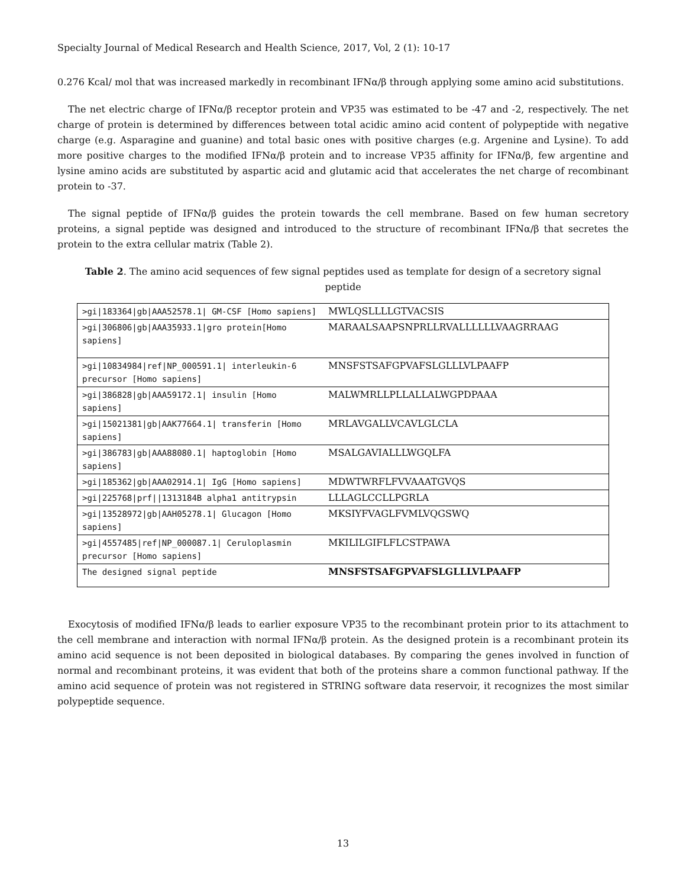Specialty Journal of Medical Research and Health Science, 2017, Vol, 2 (1): 10-17
0.276 Kcal/ mol that was increased markedly in recombinant IFNα/β through applying some amino acid substitutions.
The net electric charge of IFNα/β receptor protein and VP35 was estimated to be -47 and -2, respectively. The net charge of protein is determined by differences between total acidic amino acid content of polypeptide with negative charge (e.g. Asparagine and guanine) and total basic ones with positive charges (e.g. Argenine and Lysine). To add more positive charges to the modified IFNα/β protein and to increase VP35 affinity for IFNα/β, few argentine and lysine amino acids are substituted by aspartic acid and glutamic acid that accelerates the net charge of recombinant protein to -37.
The signal peptide of IFNα/β guides the protein towards the cell membrane. Based on few human secretory proteins, a signal peptide was designed and introduced to the structure of recombinant IFNα/β that secretes the protein to the extra cellular matrix (Table 2).
Table 2. The amino acid sequences of few signal peptides used as template for design of a secretory signal peptide
| >gi/183364/gb/AAA52578.1/ GM-CSF [Homo sapiens] | MWLQSLLLLGTVACSIS |
| >gi/306806/gb/AAA35933.1/gro protein[Homo sapiens] | MARAALSAAPSNPRLLRVALLLLLLVAAGRRAAG |
| >gi/10834984/ref/NP_000591.1/ interleukin-6 precursor [Homo sapiens] | MNSFSTSAFGPVAFSLGLLLVLPAAFP |
| >gi/386828/gb/AAA59172.1/ insulin [Homo sapiens] | MALWMRLLPLLALLALWGPDPAAA |
| >gi/15021381/gb/AAK77664.1/ transferin [Homo sapiens] | MRLAVGALLVCAVLGLCLA |
| >gi/386783/gb/AAA88080.1/ haptoglobin [Homo sapiens] | MSALGAVIALLLWGQLFA |
| >gi/185362/gb/AAA02914.1/ IgG [Homo sapiens] | MDWTWRFLFVVAAATGVQS |
| >gi/225768/prf//1313184B alpha1 antitrypsin | LLLAGLCCLLPGRLA |
| >gi/13528972/gb/AAH05278.1/ Glucagon [Homo sapiens] | MKSIYFVAGLFVMLVQGSWQ |
| >gi/4557485/ref/NP_000087.1/ Ceruloplasmin precursor [Homo sapiens] | MKILILGIFLFLCSTPAWA |
| The designed signal peptide | MNSFSTSAFGPVAFSLGLLLVLPAAFP |
Exocytosis of modified IFNα/β leads to earlier exposure VP35 to the recombinant protein prior to its attachment to the cell membrane and interaction with normal IFNα/β protein. As the designed protein is a recombinant protein its amino acid sequence is not been deposited in biological databases. By comparing the genes involved in function of normal and recombinant proteins, it was evident that both of the proteins share a common functional pathway. If the amino acid sequence of protein was not registered in STRING software data reservoir, it recognizes the most similar polypeptide sequence.
13